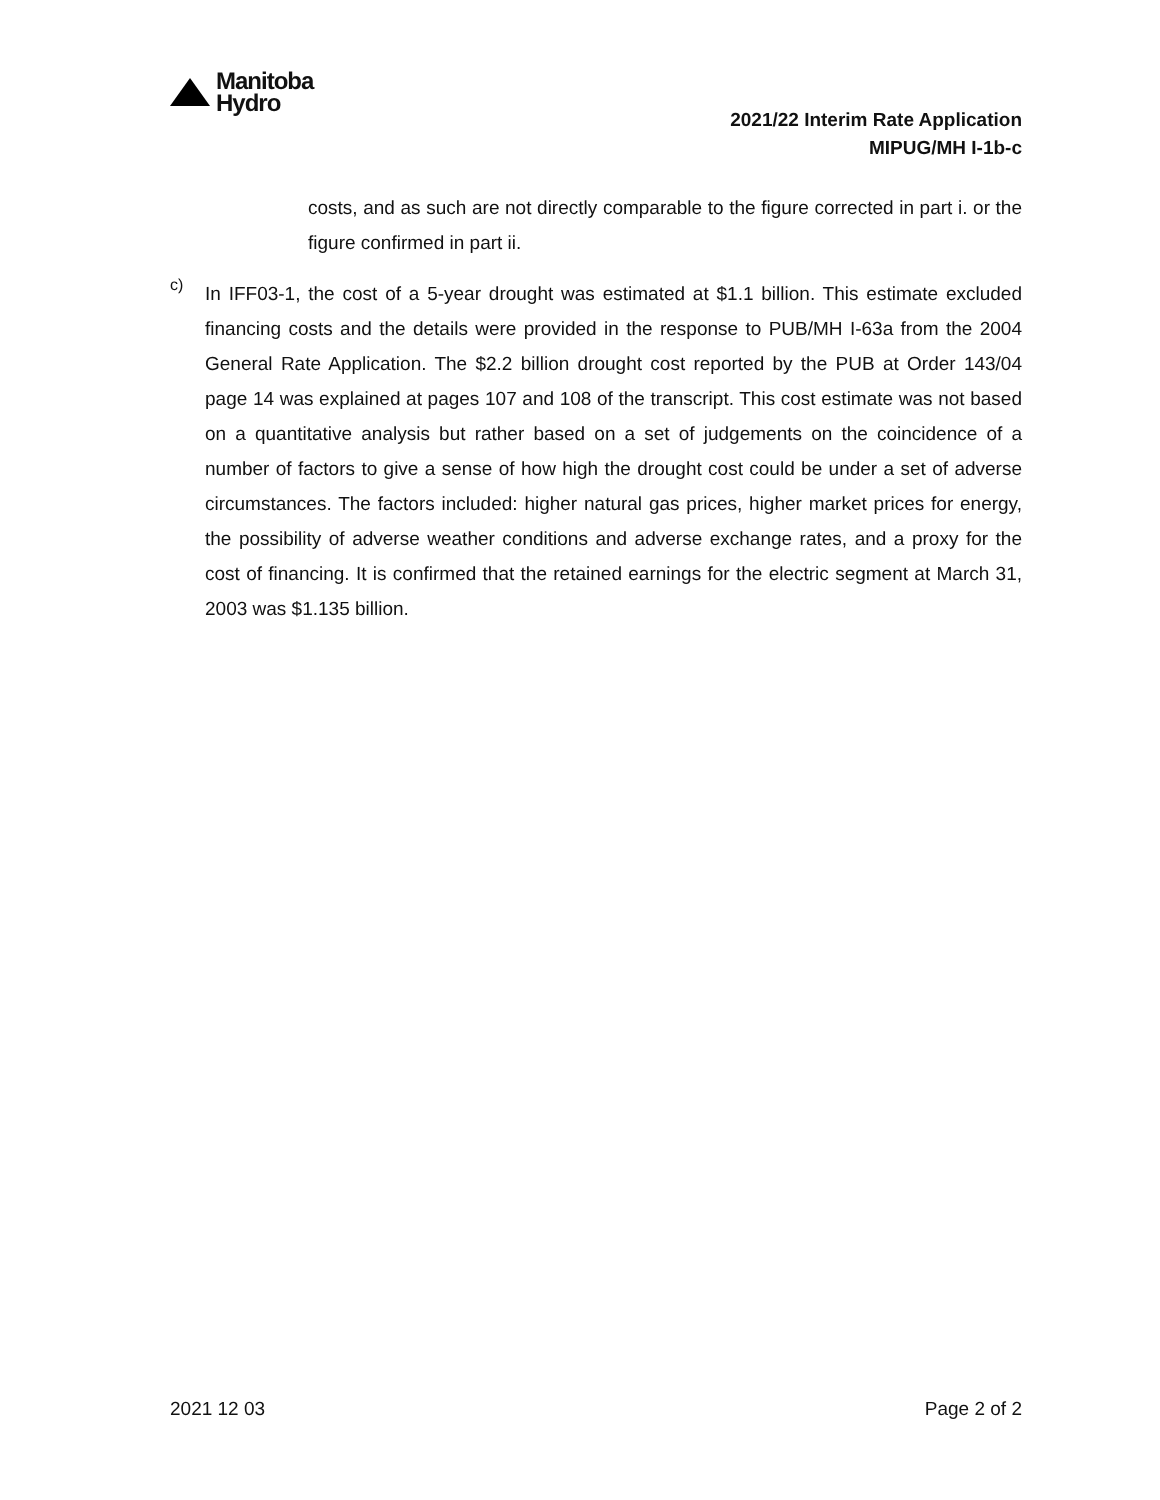Manitoba
Hydro
2021/22 Interim Rate Application
MIPUG/MH I-1b-c
costs, and as such are not directly comparable to the figure corrected in part i. or the figure confirmed in part ii.
c)
In IFF03-1, the cost of a 5-year drought was estimated at $1.1 billion. This estimate excluded financing costs and the details were provided in the response to PUB/MH I-63a from the 2004 General Rate Application. The $2.2 billion drought cost reported by the PUB at Order 143/04 page 14 was explained at pages 107 and 108 of the transcript. This cost estimate was not based on a quantitative analysis but rather based on a set of judgements on the coincidence of a number of factors to give a sense of how high the drought cost could be under a set of adverse circumstances. The factors included: higher natural gas prices, higher market prices for energy, the possibility of adverse weather conditions and adverse exchange rates, and a proxy for the cost of financing. It is confirmed that the retained earnings for the electric segment at March 31, 2003 was $1.135 billion.
2021 12 03 Page 2 of 2